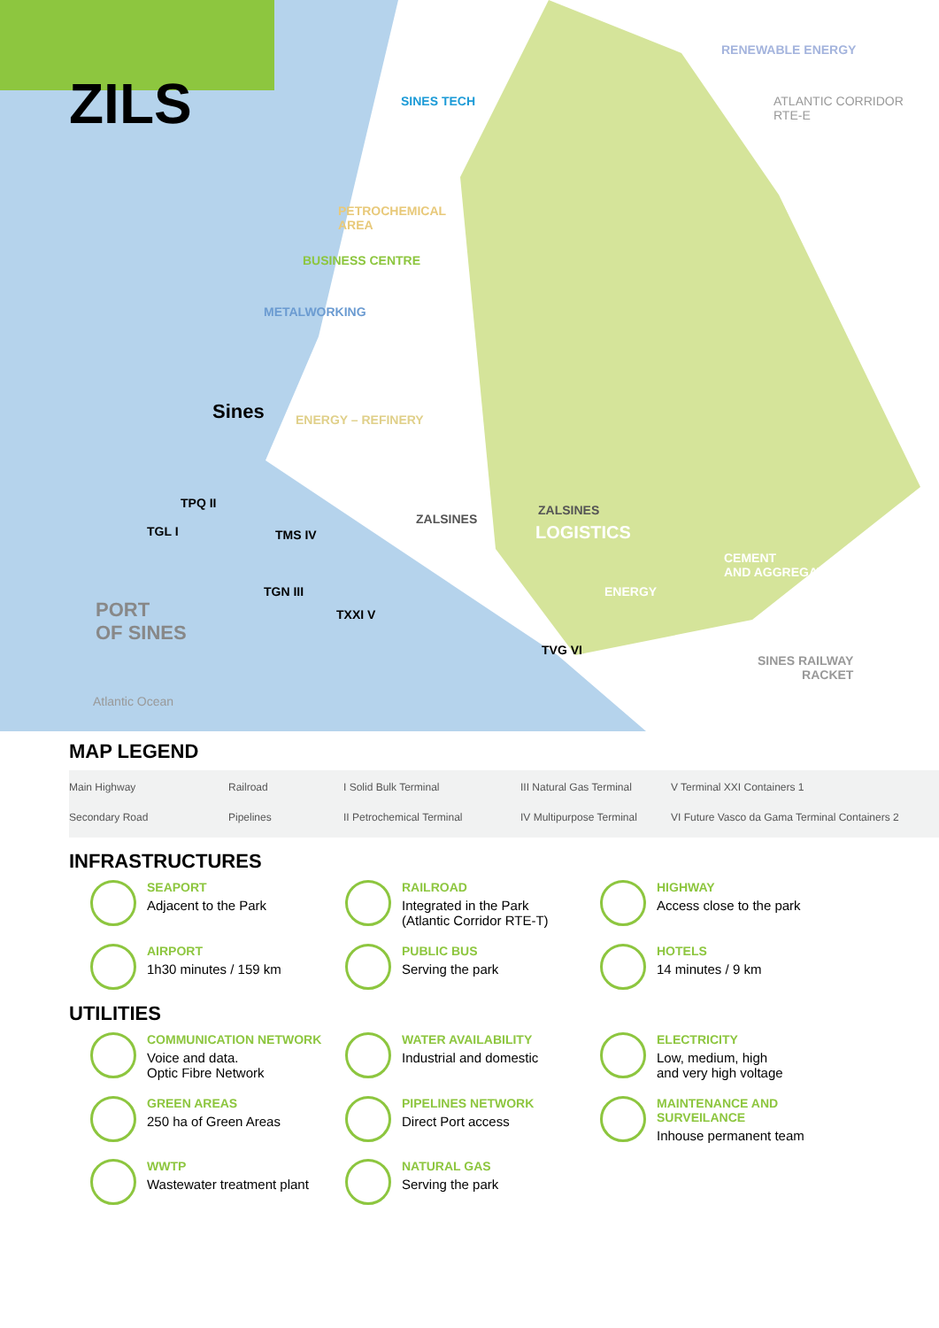ZILS SINES TECH
RENEWABLE ENERGY
ATLANTIC CORRIDOR
RTE-E
PETROCHEMICAL
AREA
BUSINESS CENTRE
METALWORKING
Sines ENERGY – REFINERY
ZALSINES
ZALSINES
LOGISTICS
CEMENT
AND AGGREGATES
ENERGY
SINES RAILWAY
RACKET
PORT
OF SINES
Atlantic Ocean
TGL I
TPQ II
TMS IV
TGN III
TXXI V
TVG VI
MAP LEGEND
Main Highway
Railroad
I Solid Bulk Terminal
III Natural Gas Terminal
V Terminal XXI Containers 1
Secondary Road
Pipelines
II Petrochemical Terminal
IV Multipurpose Terminal
VI Future Vasco da Gama Terminal Containers 2
INFRASTRUCTURES
SEAPORT
Adjacent to the Park
RAILROAD
Integrated in the Park
(Atlantic Corridor RTE-T)
HIGHWAY
Access close to the park
AIRPORT
1h30 minutes / 159 km
PUBLIC BUS
Serving the park
HOTELS
14 minutes / 9 km
UTILITIES
COMMUNICATION NETWORK
Voice and data.
Optic Fibre Network
WATER AVAILABILITY
Industrial and domestic
ELECTRICITY
Low, medium, high
and very high voltage
GREEN AREAS
250 ha of Green Areas
PIPELINES NETWORK
Direct Port access
MAINTENANCE AND SURVEILANCE
Inhouse permanent team
WWTP
Wastewater treatment plant
NATURAL GAS
Serving the park